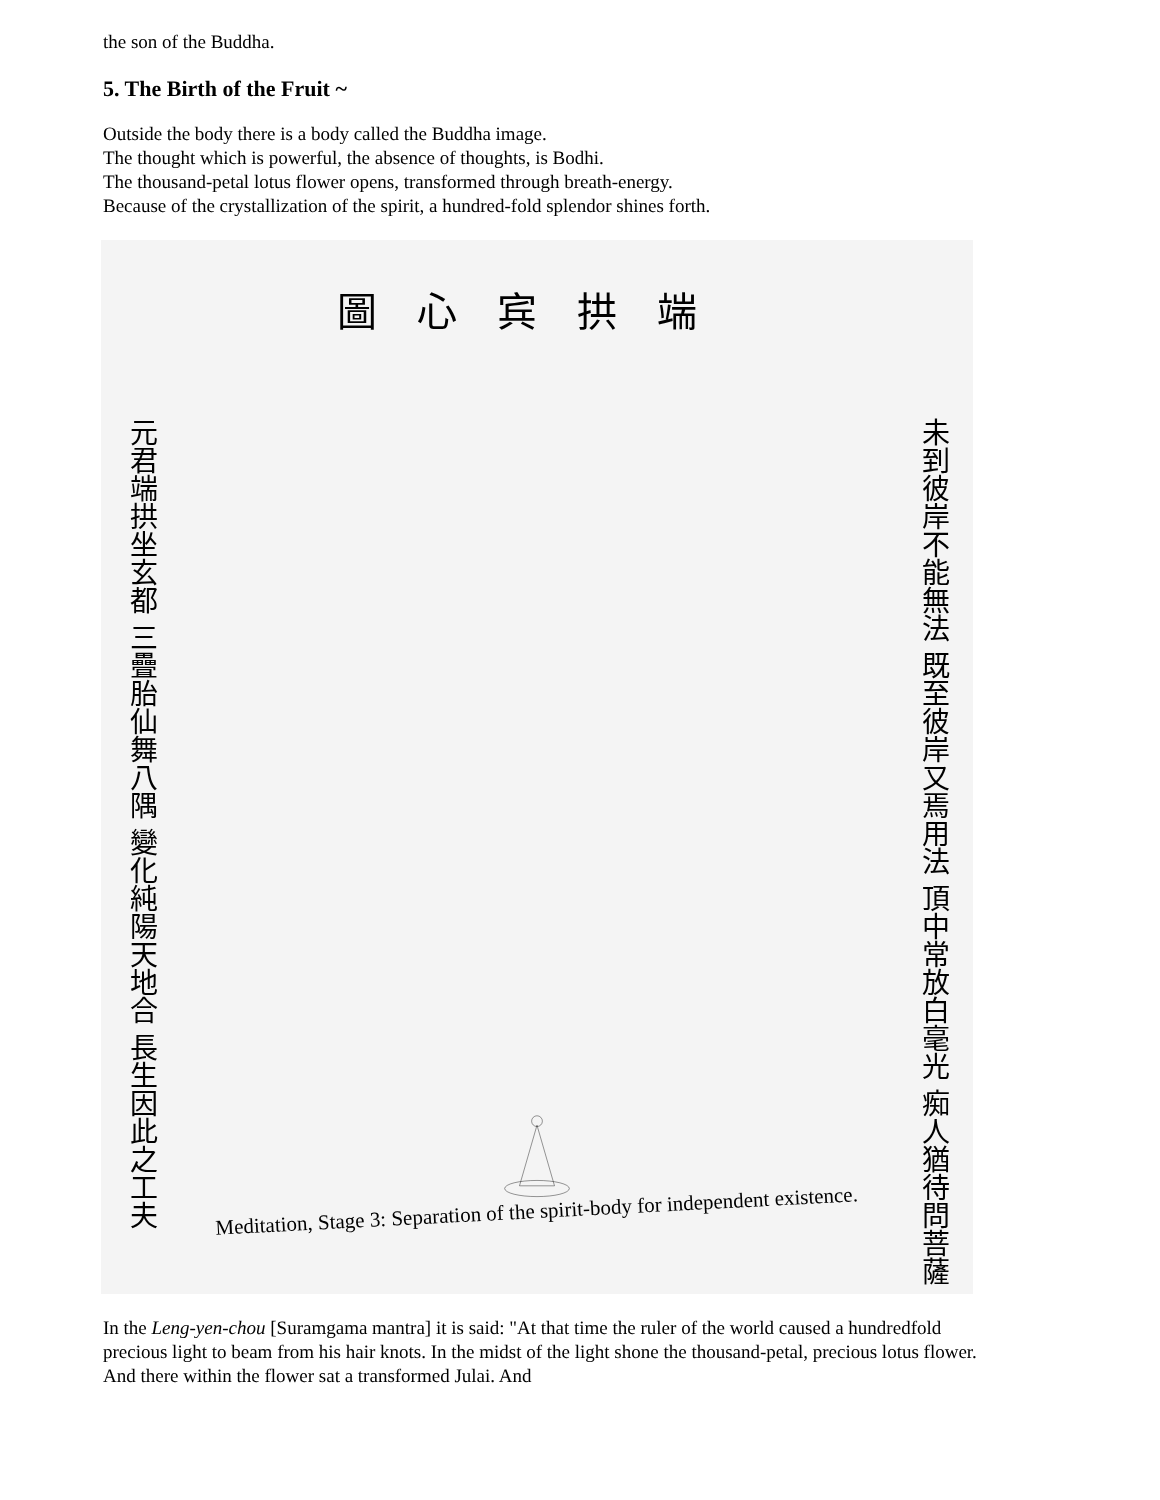the son of the Buddha.
5. The Birth of the Fruit ~
Outside the body there is a body called the Buddha image.
The thought which is powerful, the absence of thoughts, is Bodhi.
The thousand-petal lotus flower opens, transformed through breath-energy.
Because of the crystallization of the spirit, a hundred-fold splendor shines forth.
圖心宾拱端
元君端拱坐玄都 三疊胎仙舞八隅 變化純陽天地合 長生因此之工夫
未到彼岸不能無法 既至彼岸又焉用法 頂中常放白毫光 痴人猶待問菩薩
Meditation, Stage 3: Separation of the spirit-body for independent existence.
In the Leng-yen-chou [Suramgama mantra] it is said: "At that time the ruler of the world caused a hundredfold precious light to beam from his hair knots. In the midst of the light shone the thousand-petal, precious lotus flower. And there within the flower sat a transformed Julai. And